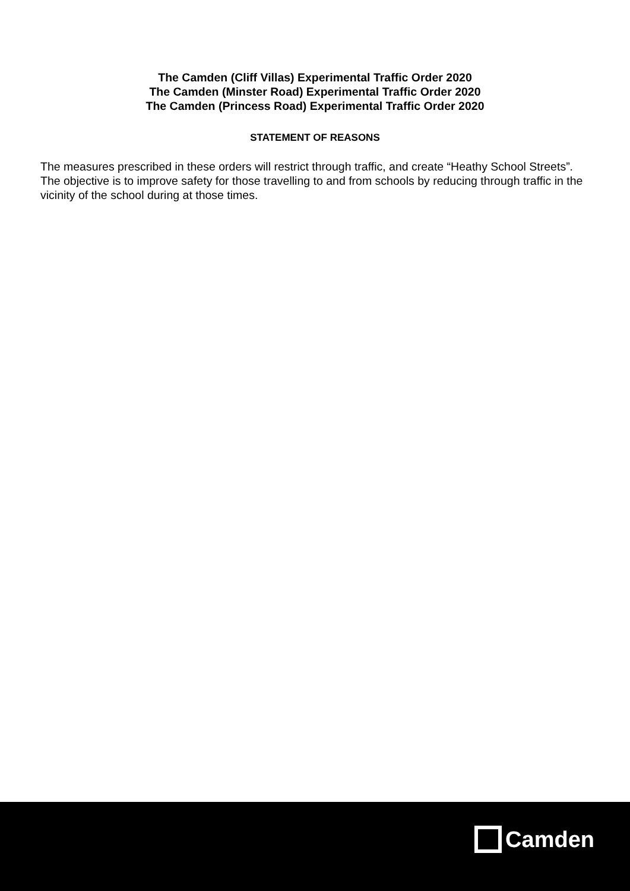The Camden (Cliff Villas) Experimental Traffic Order 2020
The Camden (Minster Road) Experimental Traffic Order 2020
The Camden (Princess Road) Experimental Traffic Order 2020
STATEMENT OF REASONS
The measures prescribed in these orders will restrict through traffic, and create “Heathy School Streets”. The objective is to improve safety for those travelling to and from schools by reducing through traffic in the vicinity of the school during at those times.
Camden